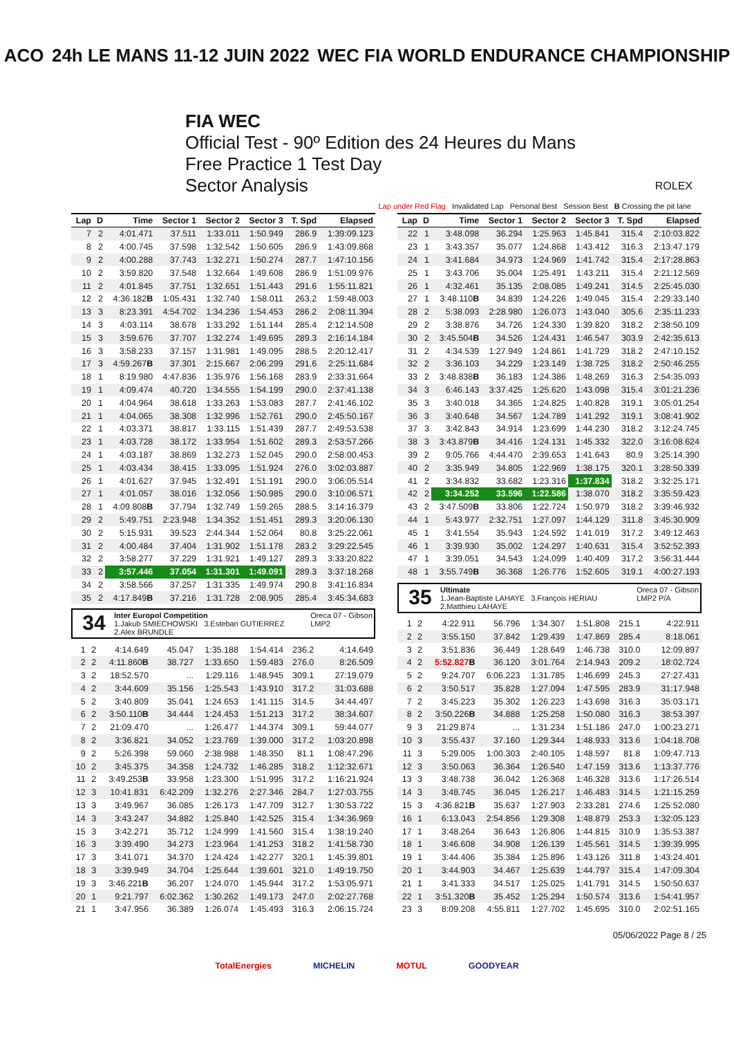ACO 24h LE MANS 11-12 JUIN 2022 WEC FIA WORLD ENDURANCE CHAMPIONSHIP
FIA WEC
Official Test - 90º Edition des 24 Heures du Mans
Free Practice 1 Test Day
Sector Analysis ROLEX
Lap under Red Flag Invalidated Lap Personal Best Session Best B Crossing the pit lane
| Lap | D | Time | Sector 1 | Sector 2 | Sector 3 | T. Spd | Elapsed |
| --- | --- | --- | --- | --- | --- | --- | --- |
| 7 | 2 | 4:01.471 | 37.511 | 1:33.011 | 1:50.949 | 286.9 | 1:39:09.123 |
| 8 | 2 | 4:00.745 | 37.598 | 1:32.542 | 1:50.605 | 286.9 | 1:43:09.868 |
| 9 | 2 | 4:00.288 | 37.743 | 1:32.271 | 1:50.274 | 287.7 | 1:47:10.156 |
| 10 | 2 | 3:59.820 | 37.548 | 1:32.664 | 1:49.608 | 286.9 | 1:51:09.976 |
| 11 | 2 | 4:01.845 | 37.751 | 1:32.651 | 1:51.443 | 291.6 | 1:55:11.821 |
| 12 | 2 | 4:36.182 B | 1:05.431 | 1:32.740 | 1:58.011 | 263.2 | 1:59:48.003 |
| 13 | 3 | 8:23.391 | 4:54.702 | 1:34.236 | 1:54.453 | 286.2 | 2:08:11.394 |
| 14 | 3 | 4:03.114 | 38.678 | 1:33.292 | 1:51.144 | 285.4 | 2:12:14.508 |
| 15 | 3 | 3:59.676 | 37.707 | 1:32.274 | 1:49.695 | 289.3 | 2:16:14.184 |
| 16 | 3 | 3:58.233 | 37.157 | 1:31.981 | 1:49.095 | 288.5 | 2:20:12.417 |
| 17 | 3 | 4:59.267 B | 37.301 | 2:15.667 | 2:06.299 | 291.6 | 2:25:11.684 |
| 18 | 1 | 8:19.980 | 4:47.836 | 1:35.976 | 1:56.168 | 283.9 | 2:33:31.664 |
| 19 | 1 | 4:09.474 | 40.720 | 1:34.555 | 1:54.199 | 290.0 | 2:37:41.138 |
| 20 | 1 | 4:04.964 | 38.618 | 1:33.263 | 1:53.083 | 287.7 | 2:41:46.102 |
| 21 | 1 | 4:04.065 | 38.308 | 1:32.996 | 1:52.761 | 290.0 | 2:45:50.167 |
| 22 | 1 | 4:03.371 | 38.817 | 1:33.115 | 1:51.439 | 287.7 | 2:49:53.538 |
| 23 | 1 | 4:03.728 | 38.172 | 1:33.954 | 1:51.602 | 289.3 | 2:53:57.266 |
| 24 | 1 | 4:03.187 | 38.869 | 1:32.273 | 1:52.045 | 290.0 | 2:58:00.453 |
| 25 | 1 | 4:03.434 | 38.415 | 1:33.095 | 1:51.924 | 276.0 | 3:02:03.887 |
| 26 | 1 | 4:01.627 | 37.945 | 1:32.491 | 1:51.191 | 290.0 | 3:06:05.514 |
| 27 | 1 | 4:01.057 | 38.016 | 1:32.056 | 1:50.985 | 290.0 | 3:10:06.571 |
| 28 | 1 | 4:09.808 B | 37.794 | 1:32.749 | 1:59.265 | 288.5 | 3:14:16.379 |
| 29 | 2 | 5:49.751 | 2:23.948 | 1:34.352 | 1:51.451 | 289.3 | 3:20:06.130 |
| 30 | 2 | 5:15.931 | 39.523 | 2:44.344 | 1:52.064 | 80.8 | 3:25:22.061 |
| 31 | 2 | 4:00.484 | 37.404 | 1:31.902 | 1:51.178 | 283.2 | 3:29:22.545 |
| 32 | 2 | 3:58.277 | 37.229 | 1:31.921 | 1:49.127 | 289.3 | 3:33:20.822 |
| 33 | 2 | 3:57.446 | 37.054 | 1:31.301 | 1:49.091 | 289.3 | 3:37:18.268 |
| 34 | 2 | 3:58.566 | 37.257 | 1:31.335 | 1:49.974 | 290.8 | 3:41:16.834 |
| 35 | 2 | 4:17.849 B | 37.216 | 1:31.728 | 2:08.905 | 285.4 | 3:45:34.683 |
34 Inter Europol Competition Oreca 07 - Gibson
LMP2
1.Jakub SMIECHOWSKI 3.Esteban GUTIERREZ
2.Alex BRUNDLE
| 1 | 2 | 4:14.649 | 45.047 | 1:35.188 | 1:54.414 | 236.2 | 4:14.649 |
| 2 | 2 | 4:11.860 B | 38.727 | 1:33.650 | 1:59.483 | 276.0 | 8:26.509 |
| 3 | 2 | 18:52.570 | ... | 1:29.116 | 1:48.945 | 309.1 | 27:19.079 |
| 4 | 2 | 3:44.609 | 35.156 | 1:25.543 | 1:43.910 | 317.2 | 31:03.688 |
| 5 | 2 | 3:40.809 | 35.041 | 1:24.653 | 1:41.115 | 314.5 | 34:44.497 |
| 6 | 2 | 3:50.110 B | 34.444 | 1:24.453 | 1:51.213 | 317.2 | 38:34.607 |
| 7 | 2 | 21:09.470 | ... | 1:26.477 | 1:44.374 | 309.1 | 59:44.077 |
| 8 | 2 | 3:36.821 | 34.052 | 1:23.769 | 1:39.000 | 317.2 | 1:03:20.898 |
| 9 | 2 | 5:26.398 | 59.060 | 2:38.988 | 1:48.350 | 81.1 | 1:08:47.296 |
| 10 | 2 | 3:45.375 | 34.358 | 1:24.732 | 1:46.285 | 318.2 | 1:12:32.671 |
| 11 | 2 | 3:49.253 B | 33.958 | 1:23.300 | 1:51.995 | 317.2 | 1:16:21.924 |
| 12 | 3 | 10:41.831 | 6:42.209 | 1:32.276 | 2:27.346 | 284.7 | 1:27:03.755 |
| 13 | 3 | 3:49.967 | 36.085 | 1:26.173 | 1:47.709 | 312.7 | 1:30:53.722 |
| 14 | 3 | 3:43.247 | 34.882 | 1:25.840 | 1:42.525 | 315.4 | 1:34:36.969 |
| 15 | 3 | 3:42.271 | 35.712 | 1:24.999 | 1:41.560 | 315.4 | 1:38:19.240 |
| 16 | 3 | 3:39.490 | 34.273 | 1:23.964 | 1:41.253 | 318.2 | 1:41:58.730 |
| 17 | 3 | 3:41.071 | 34.370 | 1:24.424 | 1:42.277 | 320.1 | 1:45:39.801 |
| 18 | 3 | 3:39.949 | 34.704 | 1:25.644 | 1:39.601 | 321.0 | 1:49:19.750 |
| 19 | 3 | 3:46.221 B | 36.207 | 1:24.070 | 1:45.944 | 317.2 | 1:53:05.971 |
| 20 | 1 | 9:21.797 | 6:02.362 | 1:30.262 | 1:49.173 | 247.0 | 2:02:27.768 |
| 21 | 1 | 3:47.956 | 36.389 | 1:26.074 | 1:45.493 | 316.3 | 2:06:15.724 |
| Lap | D | Time | Sector 1 | Sector 2 | Sector 3 | T. Spd | Elapsed |
| --- | --- | --- | --- | --- | --- | --- | --- |
| 22 | 1 | 3:48.098 | 36.294 | 1:25.963 | 1:45.841 | 315.4 | 2:10:03.822 |
| 23 | 1 | 3:43.357 | 35.077 | 1:24.868 | 1:43.412 | 316.3 | 2:13:47.179 |
| 24 | 1 | 3:41.684 | 34.973 | 1:24.969 | 1:41.742 | 315.4 | 2:17:28.863 |
| 25 | 1 | 3:43.706 | 35.004 | 1:25.491 | 1:43.211 | 315.4 | 2:21:12.569 |
| 26 | 1 | 4:32.461 | 35.135 | 2:08.085 | 1:49.241 | 314.5 | 2:25:45.030 |
| 27 | 1 | 3:48.110 B | 34.839 | 1:24.226 | 1:49.045 | 315.4 | 2:29:33.140 |
| 28 | 2 | 5:38.093 | 2:28.980 | 1:26.073 | 1:43.040 | 305.6 | 2:35:11.233 |
| 29 | 2 | 3:38.876 | 34.726 | 1:24.330 | 1:39.820 | 318.2 | 2:38:50.109 |
| 30 | 2 | 3:45.504 B | 34.526 | 1:24.431 | 1:46.547 | 303.9 | 2:42:35.613 |
| 31 | 2 | 4:34.539 | 1:27.949 | 1:24.861 | 1:41.729 | 318.2 | 2:47:10.152 |
| 32 | 2 | 3:36.103 | 34.229 | 1:23.149 | 1:38.725 | 318.2 | 2:50:46.255 |
| 33 | 2 | 3:48.838 B | 36.183 | 1:24.386 | 1:48.269 | 316.3 | 2:54:35.093 |
| 34 | 3 | 6:46.143 | 3:37.425 | 1:25.620 | 1:43.098 | 315.4 | 3:01:21.236 |
| 35 | 3 | 3:40.018 | 34.365 | 1:24.825 | 1:40.828 | 319.1 | 3:05:01.254 |
| 36 | 3 | 3:40.648 | 34.567 | 1:24.789 | 1:41.292 | 319.1 | 3:08:41.902 |
| 37 | 3 | 3:42.843 | 34.914 | 1:23.699 | 1:44.230 | 318.2 | 3:12:24.745 |
| 38 | 3 | 3:43.879 B | 34.416 | 1:24.131 | 1:45.332 | 322.0 | 3:16:08.624 |
| 39 | 2 | 9:05.766 | 4:44.470 | 2:39.653 | 1:41.643 | 80.9 | 3:25:14.390 |
| 40 | 2 | 3:35.949 | 34.805 | 1:22.969 | 1:38.175 | 320.1 | 3:28:50.339 |
| 41 | 2 | 3:34.832 | 33.682 | 1:23.316 | 1:37.834 | 318.2 | 3:32:25.171 |
| 42 | 2 | 3:34.252 | 33.596 | 1:22.586 | 1:38.070 | 318.2 | 3:35:59.423 |
| 43 | 2 | 3:47.509 B | 33.806 | 1:22.724 | 1:50.979 | 318.2 | 3:39:46.932 |
| 44 | 1 | 5:43.977 | 2:32.751 | 1:27.097 | 1:44.129 | 311.8 | 3:45:30.909 |
| 45 | 1 | 3:41.554 | 35.943 | 1:24.592 | 1:41.019 | 317.2 | 3:49:12.463 |
| 46 | 1 | 3:39.930 | 35.002 | 1:24.297 | 1:40.631 | 315.4 | 3:52:52.393 |
| 47 | 1 | 3:39.051 | 34.543 | 1:24.099 | 1:40.409 | 317.2 | 3:56:31.444 |
| 48 | 1 | 3:55.749 B | 36.368 | 1:26.776 | 1:52.605 | 319.1 | 4:00:27.193 |
35 Ultimate Oreca 07 - Gibson
LMP2 P/A
1.Jean-Baptiste LAHAYE 3.François HERIAU
2.Matthieu LAHAYE
| 1 | 2 | 4:22.911 | 56.796 | 1:34.307 | 1:51.808 | 215.1 | 4:22.911 |
| 2 | 2 | 3:55.150 | 37.842 | 1:29.439 | 1:47.869 | 285.4 | 8:18.061 |
| 3 | 2 | 3:51.836 | 36.449 | 1:28.649 | 1:46.738 | 310.0 | 12:09.897 |
| 4 | 2 | 5:52.827 B | 36.120 | 3:01.764 | 2:14.943 | 209.2 | 18:02.724 |
| 5 | 2 | 9:24.707 | 6:06.223 | 1:31.785 | 1:46.699 | 245.3 | 27:27.431 |
| 6 | 2 | 3:50.517 | 35.828 | 1:27.094 | 1:47.595 | 283.9 | 31:17.948 |
| 7 | 2 | 3:45.223 | 35.302 | 1:26.223 | 1:43.698 | 316.3 | 35:03.171 |
| 8 | 2 | 3:50.226 B | 34.888 | 1:25.258 | 1:50.080 | 316.3 | 38:53.397 |
| 9 | 3 | 21:29.874 | ... | 1:31.234 | 1:51.186 | 247.0 | 1:00:23.271 |
| 10 | 3 | 3:55.437 | 37.160 | 1:29.344 | 1:48.933 | 313.6 | 1:04:18.708 |
| 11 | 3 | 5:29.005 | 1:00.303 | 2:40.105 | 1:48.597 | 81.8 | 1:09:47.713 |
| 12 | 3 | 3:50.063 | 36.364 | 1:26.540 | 1:47.159 | 313.6 | 1:13:37.776 |
| 13 | 3 | 3:48.738 | 36.042 | 1:26.368 | 1:46.328 | 313.6 | 1:17:26.514 |
| 14 | 3 | 3:48.745 | 36.045 | 1:26.217 | 1:46.483 | 314.5 | 1:21:15.259 |
| 15 | 3 | 4:36.821 B | 35.637 | 1:27.903 | 2:33.281 | 274.6 | 1:25:52.080 |
| 16 | 1 | 6:13.043 | 2:54.856 | 1:29.308 | 1:48.879 | 253.3 | 1:32:05.123 |
| 17 | 1 | 3:48.264 | 36.643 | 1:26.806 | 1:44.815 | 310.9 | 1:35:53.387 |
| 18 | 1 | 3:46.608 | 34.908 | 1:26.139 | 1:45.561 | 314.5 | 1:39:39.995 |
| 19 | 1 | 3:44.406 | 35.384 | 1:25.896 | 1:43.126 | 311.8 | 1:43:24.401 |
| 20 | 1 | 3:44.903 | 34.467 | 1:25.639 | 1:44.797 | 315.4 | 1:47:09.304 |
| 21 | 1 | 3:41.333 | 34.517 | 1:25.025 | 1:41.791 | 314.5 | 1:50:50.637 |
| 22 | 1 | 3:51.320 B | 35.452 | 1:25.294 | 1:50.574 | 313.6 | 1:54:41.957 |
| 23 | 3 | 8:09.208 | 4:55.811 | 1:27.702 | 1:45.695 | 310.0 | 2:02:51.165 |
05/06/2022 Page 8 / 25
TotalEnergies MICHELIN MOTUL GOODYEAR